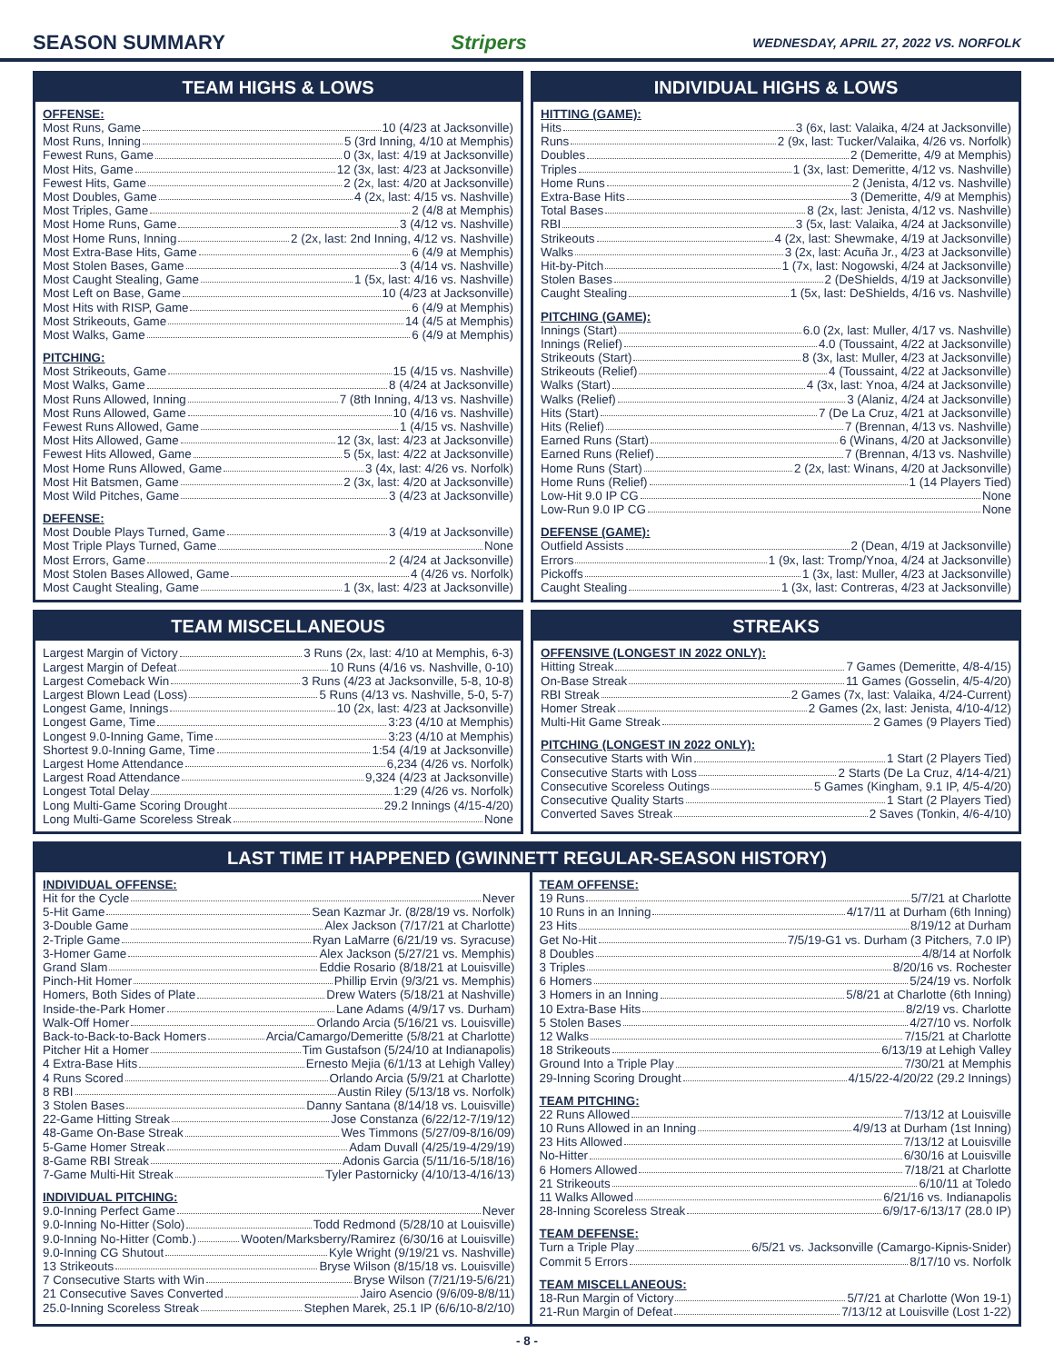SEASON SUMMARY Stripers WEDNESDAY, APRIL 27, 2022 VS. NORFOLK
TEAM HIGHS & LOWS
OFFENSE:
Most Runs, Game 10 (4/23 at Jacksonville)
Most Runs, Inning 5 (3rd Inning, 4/10 at Memphis)
Fewest Runs, Game 0 (3x, last: 4/19 at Jacksonville)
Most Hits, Game 12 (3x, last: 4/23 at Jacksonville)
Fewest Hits, Game 2 (2x, last: 4/20 at Jacksonville)
Most Doubles, Game 4 (2x, last: 4/15 vs. Nashville)
Most Triples, Game 2 (4/8 at Memphis)
Most Home Runs, Game 3 (4/12 vs. Nashville)
Most Home Runs, Inning 2 (2x, last: 2nd Inning, 4/12 vs. Nashville)
Most Extra-Base Hits, Game 6 (4/9 at Memphis)
Most Stolen Bases, Game 3 (4/14 vs. Nashville)
Most Caught Stealing, Game 1 (5x, last: 4/16 vs. Nashville)
Most Left on Base, Game 10 (4/23 at Jacksonville)
Most Hits with RISP, Game 6 (4/9 at Memphis)
Most Strikeouts, Game 14 (4/5 at Memphis)
Most Walks, Game 6 (4/9 at Memphis)
PITCHING:
Most Strikeouts, Game 15 (4/15 vs. Nashville)
Most Walks, Game 8 (4/24 at Jacksonville)
Most Runs Allowed, Inning 7 (8th Inning, 4/13 vs. Nashville)
Most Runs Allowed, Game 10 (4/16 vs. Nashville)
Fewest Runs Allowed, Game 1 (4/15 vs. Nashville)
Most Hits Allowed, Game 12 (3x, last: 4/23 at Jacksonville)
Fewest Hits Allowed, Game 5 (5x, last: 4/22 at Jacksonville)
Most Home Runs Allowed, Game 3 (4x, last: 4/26 vs. Norfolk)
Most Hit Batsmen, Game 2 (3x, last: 4/20 at Jacksonville)
Most Wild Pitches, Game 3 (4/23 at Jacksonville)
DEFENSE:
Most Double Plays Turned, Game 3 (4/19 at Jacksonville)
Most Triple Plays Turned, Game None
Most Errors, Game 2 (4/24 at Jacksonville)
Most Stolen Bases Allowed, Game 4 (4/26 vs. Norfolk)
Most Caught Stealing, Game 1 (3x, last: 4/23 at Jacksonville)
INDIVIDUAL HIGHS & LOWS
HITTING (GAME):
Hits 3 (6x, last: Valaika, 4/24 at Jacksonville)
Runs 2 (9x, last: Tucker/Valaika, 4/26 vs. Norfolk)
Doubles 2 (Demeritte, 4/9 at Memphis)
Triples 1 (3x, last: Demeritte, 4/12 vs. Nashville)
Home Runs 2 (Jenista, 4/12 vs. Nashville)
Extra-Base Hits 3 (Demeritte, 4/9 at Memphis)
Total Bases 8 (2x, last: Jenista, 4/12 vs. Nashville)
RBI 3 (5x, last: Valaika, 4/24 at Jacksonville)
Strikeouts 4 (2x, last: Shewmake, 4/19 at Jacksonville)
Walks 3 (2x, last: Acuña Jr., 4/23 at Jacksonville)
Hit-by-Pitch 1 (7x, last: Nogowski, 4/24 at Jacksonville)
Stolen Bases 2 (DeShields, 4/19 at Jacksonville)
Caught Stealing 1 (5x, last: DeShields, 4/16 vs. Nashville)
PITCHING (GAME):
Innings (Start) 6.0 (2x, last: Muller, 4/17 vs. Nashville)
Innings (Relief) 4.0 (Toussaint, 4/22 at Jacksonville)
Strikeouts (Start) 8 (3x, last: Muller, 4/23 at Jacksonville)
Strikeouts (Relief) 4 (Toussaint, 4/22 at Jacksonville)
Walks (Start) 4 (3x, last: Ynoa, 4/24 at Jacksonville)
Walks (Relief) 3 (Alaniz, 4/24 at Jacksonville)
Hits (Start) 7 (De La Cruz, 4/21 at Jacksonville)
Hits (Relief) 7 (Brennan, 4/13 vs. Nashville)
Earned Runs (Start) 6 (Winans, 4/20 at Jacksonville)
Earned Runs (Relief) 7 (Brennan, 4/13 vs. Nashville)
Home Runs (Start) 2 (2x, last: Winans, 4/20 at Jacksonville)
Home Runs (Relief) 1 (14 Players Tied)
Low-Hit 9.0 IP CG None
Low-Run 9.0 IP CG None
DEFENSE (GAME):
Outfield Assists 2 (Dean, 4/19 at Jacksonville)
Errors 1 (9x, last: Tromp/Ynoa, 4/24 at Jacksonville)
Pickoffs 1 (3x, last: Muller, 4/23 at Jacksonville)
Caught Stealing 1 (3x, last: Contreras, 4/23 at Jacksonville)
TEAM MISCELLANEOUS
Largest Margin of Victory 3 Runs (2x, last: 4/10 at Memphis, 6-3)
Largest Margin of Defeat 10 Runs (4/16 vs. Nashville, 0-10)
Largest Comeback Win 3 Runs (4/23 at Jacksonville, 5-8, 10-8)
Largest Blown Lead (Loss) 5 Runs (4/13 vs. Nashville, 5-0, 5-7)
Longest Game, Innings 10 (2x, last: 4/23 at Jacksonville)
Longest Game, Time 3:23 (4/10 at Memphis)
Longest 9.0-Inning Game, Time 3:23 (4/10 at Memphis)
Shortest 9.0-Inning Game, Time 1:54 (4/19 at Jacksonville)
Largest Home Attendance 6,234 (4/26 vs. Norfolk)
Largest Road Attendance 9,324 (4/23 at Jacksonville)
Longest Total Delay 1:29 (4/26 vs. Norfolk)
Long Multi-Game Scoring Drought 29.2 Innings (4/15-4/20)
Long Multi-Game Scoreless Streak None
STREAKS
OFFENSIVE (LONGEST IN 2022 ONLY):
Hitting Streak 7 Games (Demeritte, 4/8-4/15)
On-Base Streak 11 Games (Gosselin, 4/5-4/20)
RBI Streak 2 Games (7x, last: Valaika, 4/24-Current)
Homer Streak 2 Games (2x, last: Jenista, 4/10-4/12)
Multi-Hit Game Streak 2 Games (9 Players Tied)
PITCHING (LONGEST IN 2022 ONLY):
Consecutive Starts with Win 1 Start (2 Players Tied)
Consecutive Starts with Loss 2 Starts (De La Cruz, 4/14-4/21)
Consecutive Scoreless Outings 5 Games (Kingham, 9.1 IP, 4/5-4/20)
Consecutive Quality Starts 1 Start (2 Players Tied)
Converted Saves Streak 2 Saves (Tonkin, 4/6-4/10)
LAST TIME IT HAPPENED (GWINNETT REGULAR-SEASON HISTORY)
INDIVIDUAL OFFENSE:
Hit for the Cycle Never
5-Hit Game Sean Kazmar Jr. (8/28/19 vs. Norfolk)
3-Double Game Alex Jackson (7/17/21 at Charlotte)
2-Triple Game Ryan LaMarre (6/21/19 vs. Syracuse)
3-Homer Game Alex Jackson (5/27/21 vs. Memphis)
Grand Slam Eddie Rosario (8/18/21 at Louisville)
Pinch-Hit Homer Phillip Ervin (9/3/21 vs. Memphis)
Homers, Both Sides of Plate Drew Waters (5/18/21 at Nashville)
Inside-the-Park Homer Lane Adams (4/9/17 vs. Durham)
Walk-Off Homer Orlando Arcia (5/16/21 vs. Louisville)
Back-to-Back-to-Back Homers Arcia/Camargo/Demeritte (5/8/21 at Charlotte)
Pitcher Hit a Homer Tim Gustafson (5/24/10 at Indianapolis)
4 Extra-Base Hits Ernesto Mejia (6/1/13 at Lehigh Valley)
4 Runs Scored Orlando Arcia (5/9/21 at Charlotte)
8 RBI Austin Riley (5/13/18 vs. Norfolk)
3 Stolen Bases Danny Santana (8/14/18 vs. Louisville)
22-Game Hitting Streak Jose Constanza (6/22/12-7/19/12)
48-Game On-Base Streak Wes Timmons (5/27/09-8/16/09)
5-Game Homer Streak Adam Duvall (4/25/19-4/29/19)
8-Game RBI Streak Adonis Garcia (5/11/16-5/18/16)
7-Game Multi-Hit Streak Tyler Pastornicky (4/10/13-4/16/13)
INDIVIDUAL PITCHING:
9.0-Inning Perfect Game Never
9.0-Inning No-Hitter (Solo) Todd Redmond (5/28/10 at Louisville)
9.0-Inning No-Hitter (Comb.) Wooten/Marksberry/Ramirez (6/30/16 at Louisville)
9.0-Inning CG Shutout Kyle Wright (9/19/21 vs. Nashville)
13 Strikeouts Bryse Wilson (8/15/18 vs. Louisville)
7 Consecutive Starts with Win Bryse Wilson (7/21/19-5/6/21)
21 Consecutive Saves Converted Jairo Asencio (9/6/09-8/8/11)
25.0-Inning Scoreless Streak Stephen Marek, 25.1 IP (6/6/10-8/2/10)
TEAM OFFENSE:
19 Runs 5/7/21 at Charlotte
10 Runs in an Inning 4/17/11 at Durham (6th Inning)
23 Hits 8/19/12 at Durham
Get No-Hit 7/5/19-G1 vs. Durham (3 Pitchers, 7.0 IP)
8 Doubles 4/8/14 at Norfolk
3 Triples 8/20/16 vs. Rochester
6 Homers 5/24/19 vs. Norfolk
3 Homers in an Inning 5/8/21 at Charlotte (6th Inning)
10 Extra-Base Hits 8/2/19 vs. Charlotte
5 Stolen Bases 4/27/10 vs. Norfolk
12 Walks 7/15/21 at Charlotte
18 Strikeouts 6/13/19 at Lehigh Valley
Ground Into a Triple Play 7/30/21 at Memphis
29-Inning Scoring Drought 4/15/22-4/20/22 (29.2 Innings)
TEAM PITCHING:
22 Runs Allowed 7/13/12 at Louisville
10 Runs Allowed in an Inning 4/9/13 at Durham (1st Inning)
23 Hits Allowed 7/13/12 at Louisville
No-Hitter 6/30/16 at Louisville
6 Homers Allowed 7/18/21 at Charlotte
21 Strikeouts 6/10/11 at Toledo
11 Walks Allowed 6/21/16 vs. Indianapolis
28-Inning Scoreless Streak 6/9/17-6/13/17 (28.0 IP)
TEAM DEFENSE:
Turn a Triple Play 6/5/21 vs. Jacksonville (Camargo-Kipnis-Snider)
Commit 5 Errors 8/17/10 vs. Norfolk
TEAM MISCELLANEOUS:
18-Run Margin of Victory 5/7/21 at Charlotte (Won 19-1)
21-Run Margin of Defeat 7/13/12 at Louisville (Lost 1-22)
- 8 -